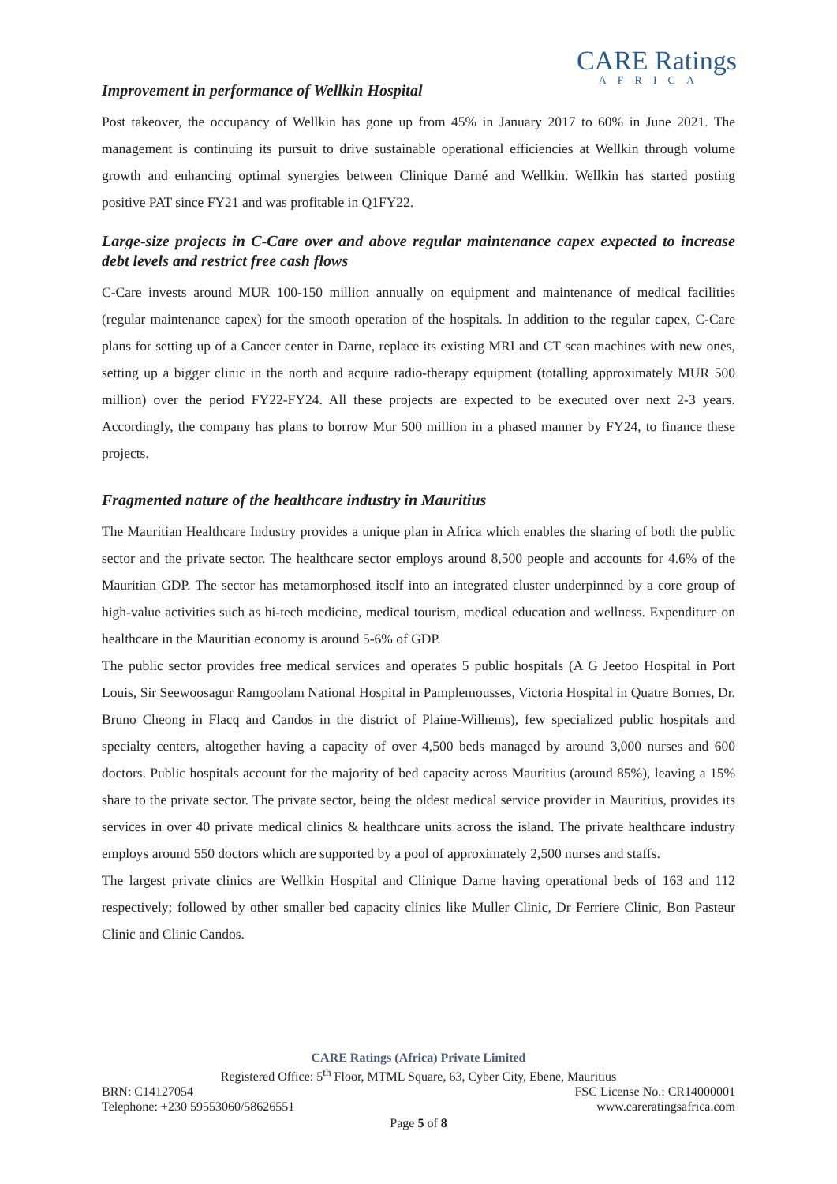CARE Ratings
AFRICA
Improvement in performance of Wellkin Hospital
Post takeover, the occupancy of Wellkin has gone up from 45% in January 2017 to 60% in June 2021. The management is continuing its pursuit to drive sustainable operational efficiencies at Wellkin through volume growth and enhancing optimal synergies between Clinique Darné and Wellkin. Wellkin has started posting positive PAT since FY21 and was profitable in Q1FY22.
Large-size projects in C-Care over and above regular maintenance capex expected to increase debt levels and restrict free cash flows
C-Care invests around MUR 100-150 million annually on equipment and maintenance of medical facilities (regular maintenance capex) for the smooth operation of the hospitals. In addition to the regular capex, C-Care plans for setting up of a Cancer center in Darne, replace its existing MRI and CT scan machines with new ones, setting up a bigger clinic in the north and acquire radio-therapy equipment (totalling approximately MUR 500 million) over the period FY22-FY24. All these projects are expected to be executed over next 2-3 years. Accordingly, the company has plans to borrow Mur 500 million in a phased manner by FY24, to finance these projects.
Fragmented nature of the healthcare industry in Mauritius
The Mauritian Healthcare Industry provides a unique plan in Africa which enables the sharing of both the public sector and the private sector. The healthcare sector employs around 8,500 people and accounts for 4.6% of the Mauritian GDP. The sector has metamorphosed itself into an integrated cluster underpinned by a core group of high-value activities such as hi-tech medicine, medical tourism, medical education and wellness. Expenditure on healthcare in the Mauritian economy is around 5-6% of GDP.
The public sector provides free medical services and operates 5 public hospitals (A G Jeetoo Hospital in Port Louis, Sir Seewoosagur Ramgoolam National Hospital in Pamplemousses, Victoria Hospital in Quatre Bornes, Dr. Bruno Cheong in Flacq and Candos in the district of Plaine-Wilhems), few specialized public hospitals and specialty centers, altogether having a capacity of over 4,500 beds managed by around 3,000 nurses and 600 doctors. Public hospitals account for the majority of bed capacity across Mauritius (around 85%), leaving a 15% share to the private sector. The private sector, being the oldest medical service provider in Mauritius, provides its services in over 40 private medical clinics & healthcare units across the island. The private healthcare industry employs around 550 doctors which are supported by a pool of approximately 2,500 nurses and staffs.
The largest private clinics are Wellkin Hospital and Clinique Darne having operational beds of 163 and 112 respectively; followed by other smaller bed capacity clinics like Muller Clinic, Dr Ferriere Clinic, Bon Pasteur Clinic and Clinic Candos.
CARE Ratings (Africa) Private Limited
Registered Office: 5<sup>th</sup> Floor, MTML Square, 63, Cyber City, Ebene, Mauritius
BRN: C14127054 FSC License No.: CR14000001
Telephone: +230 59553060/58626551 www.careratingsafrica.com
Page 5 of 8